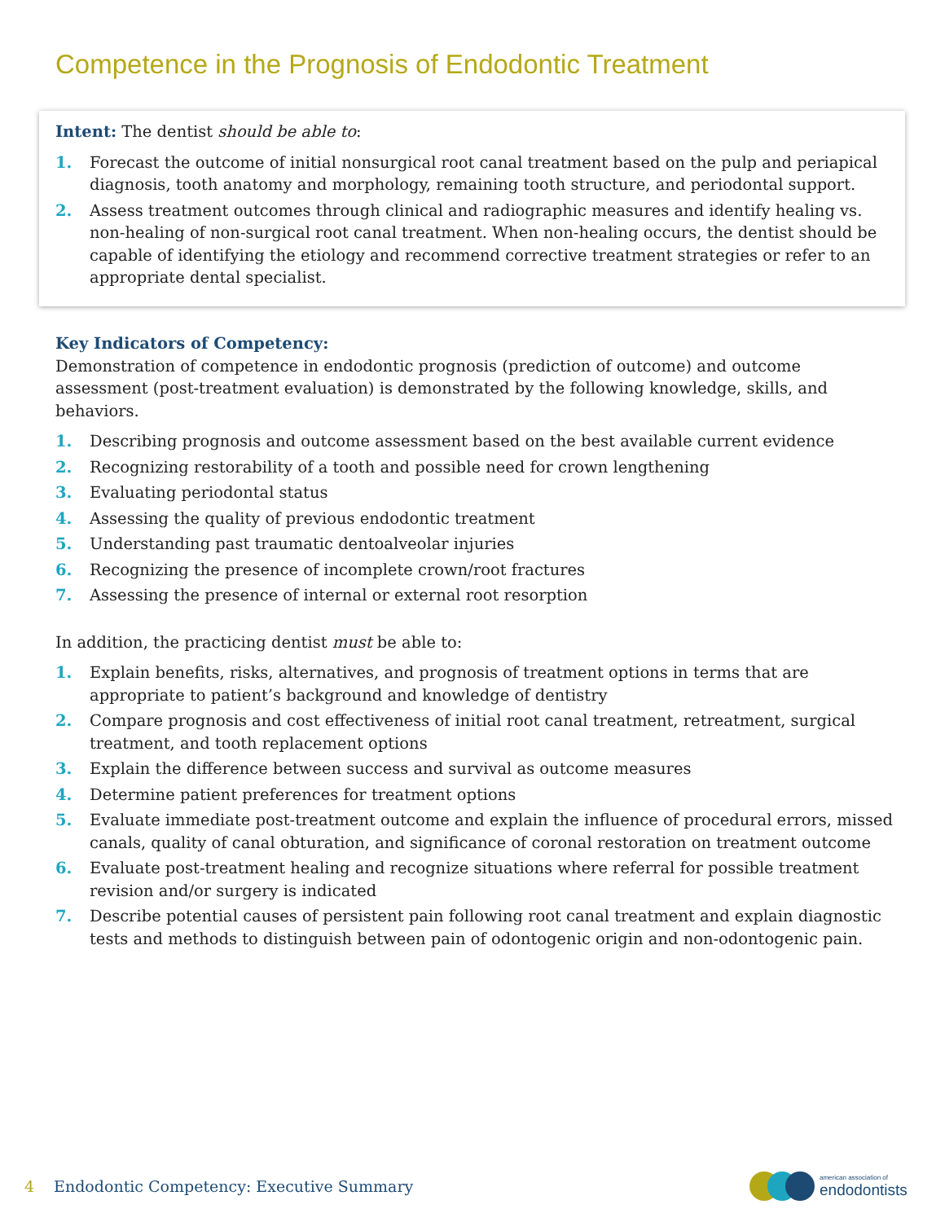Competence in the Prognosis of Endodontic Treatment
Intent: The dentist should be able to:
1. Forecast the outcome of initial nonsurgical root canal treatment based on the pulp and periapical diagnosis, tooth anatomy and morphology, remaining tooth structure, and periodontal support.
2. Assess treatment outcomes through clinical and radiographic measures and identify healing vs. non-healing of non-surgical root canal treatment. When non-healing occurs, the dentist should be capable of identifying the etiology and recommend corrective treatment strategies or refer to an appropriate dental specialist.
Key Indicators of Competency:
Demonstration of competence in endodontic prognosis (prediction of outcome) and outcome assessment (post-treatment evaluation) is demonstrated by the following knowledge, skills, and behaviors.
1. Describing prognosis and outcome assessment based on the best available current evidence
2. Recognizing restorability of a tooth and possible need for crown lengthening
3. Evaluating periodontal status
4. Assessing the quality of previous endodontic treatment
5. Understanding past traumatic dentoalveolar injuries
6. Recognizing the presence of incomplete crown/root fractures
7. Assessing the presence of internal or external root resorption
In addition, the practicing dentist must be able to:
1. Explain benefits, risks, alternatives, and prognosis of treatment options in terms that are appropriate to patient’s background and knowledge of dentistry
2. Compare prognosis and cost effectiveness of initial root canal treatment, retreatment, surgical treatment, and tooth replacement options
3. Explain the difference between success and survival as outcome measures
4. Determine patient preferences for treatment options
5. Evaluate immediate post-treatment outcome and explain the influence of procedural errors, missed canals, quality of canal obturation, and significance of coronal restoration on treatment outcome
6. Evaluate post-treatment healing and recognize situations where referral for possible treatment revision and/or surgery is indicated
7. Describe potential causes of persistent pain following root canal treatment and explain diagnostic tests and methods to distinguish between pain of odontogenic origin and non-odontogenic pain.
4 Endodontic Competency: Executive Summary
american association of
endodontists